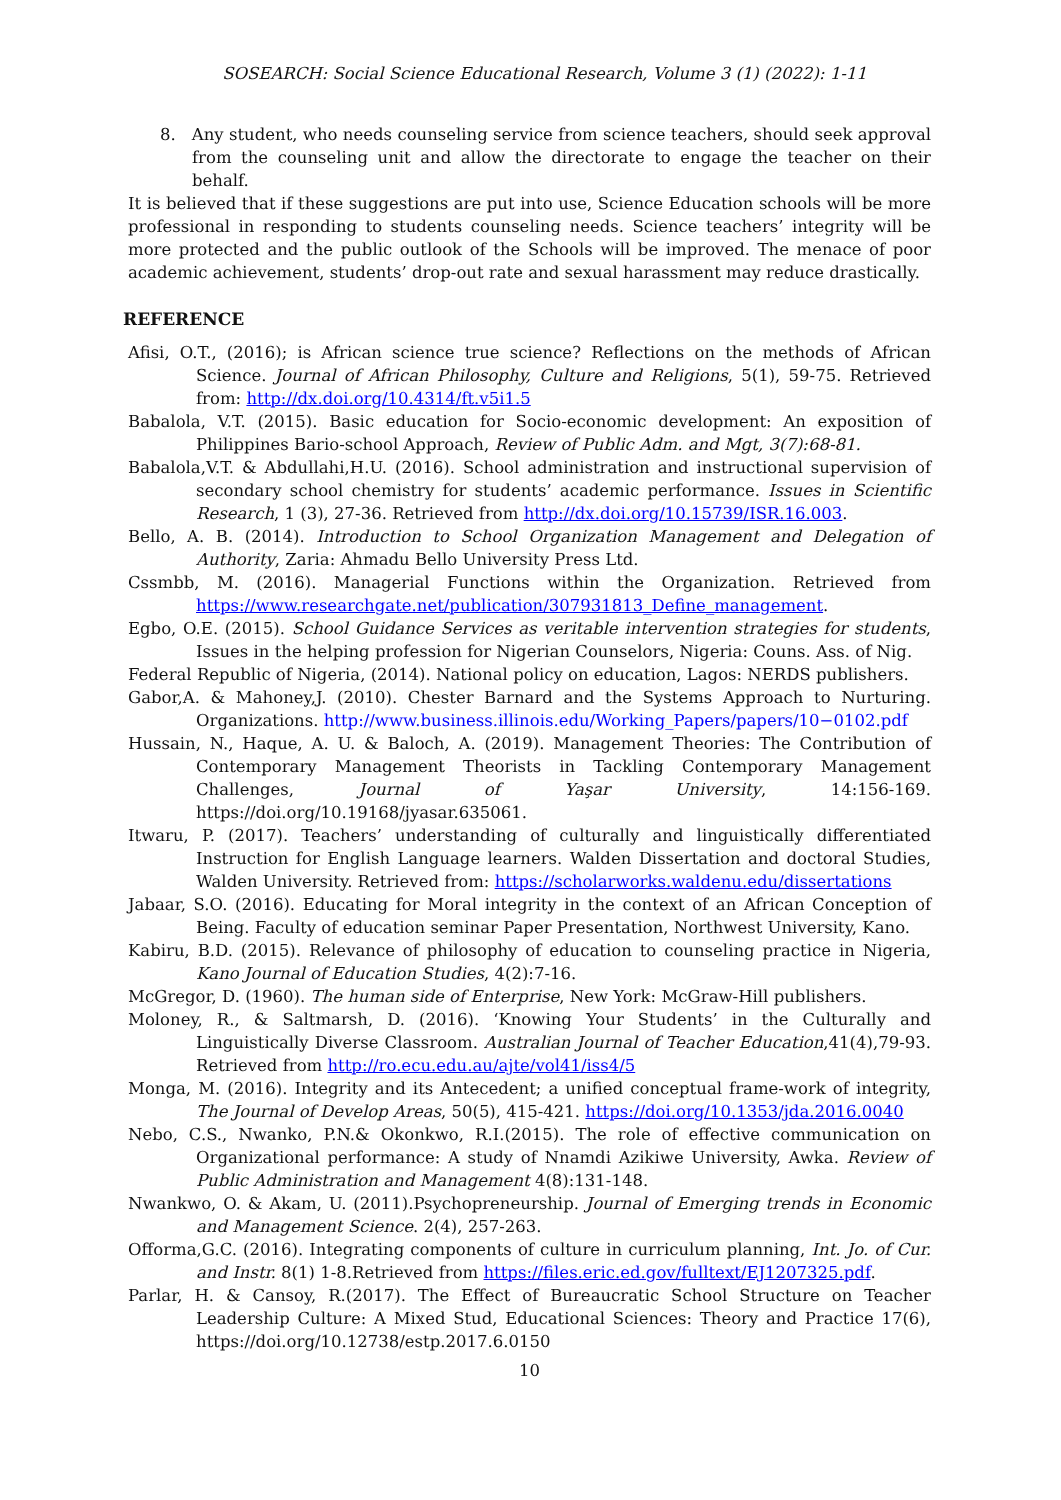SOSEARCH: Social Science Educational Research, Volume 3 (1) (2022): 1-11
8. Any student, who needs counseling service from science teachers, should seek approval from the counseling unit and allow the directorate to engage the teacher on their behalf.
It is believed that if these suggestions are put into use, Science Education schools will be more professional in responding to students counseling needs. Science teachers’ integrity will be more protected and the public outlook of the Schools will be improved. The menace of poor academic achievement, students’ drop-out rate and sexual harassment may reduce drastically.
REFERENCE
Afisi, O.T., (2016); is African science true science? Reflections on the methods of African Science. Journal of African Philosophy, Culture and Religions, 5(1), 59-75. Retrieved from: http://dx.doi.org/10.4314/ft.v5i1.5
Babalola, V.T. (2015). Basic education for Socio-economic development: An exposition of Philippines Bario-school Approach, Review of Public Adm. and Mgt, 3(7):68-81.
Babalola,V.T. & Abdullahi,H.U. (2016). School administration and instructional supervision of secondary school chemistry for students’ academic performance. Issues in Scientific Research, 1 (3), 27-36. Retrieved from http://dx.doi.org/10.15739/ISR.16.003.
Bello, A. B. (2014). Introduction to School Organization Management and Delegation of Authority, Zaria: Ahmadu Bello University Press Ltd.
Cssmbb, M. (2016). Managerial Functions within the Organization. Retrieved from https://www.researchgate.net/publication/307931813_Define_management.
Egbo, O.E. (2015). School Guidance Services as veritable intervention strategies for students, Issues in the helping profession for Nigerian Counselors, Nigeria: Couns. Ass. of Nig.
Federal Republic of Nigeria, (2014). National policy on education, Lagos: NERDS publishers.
Gabor,A. & Mahoney,J. (2010). Chester Barnard and the Systems Approach to Nurturing. Organizations. http://www.business.illinois.edu/Working_Papers/papers/10−0102.pdf
Hussain, N., Haque, A. U. & Baloch, A. (2019). Management Theories: The Contribution of Contemporary Management Theorists in Tackling Contemporary Management Challenges, Journal of Yaşar University, 14:156-169. https://doi.org/10.19168/jyasar.635061.
Itwaru, P. (2017). Teachers’ understanding of culturally and linguistically differentiated Instruction for English Language learners. Walden Dissertation and doctoral Studies, Walden University. Retrieved from: https://scholarworks.waldenu.edu/dissertations
Jabaar, S.O. (2016). Educating for Moral integrity in the context of an African Conception of Being. Faculty of education seminar Paper Presentation, Northwest University, Kano.
Kabiru, B.D. (2015). Relevance of philosophy of education to counseling practice in Nigeria, Kano Journal of Education Studies, 4(2):7-16.
McGregor, D. (1960). The human side of Enterprise, New York: McGraw-Hill publishers.
Moloney, R., & Saltmarsh, D. (2016). ‘Knowing Your Students’ in the Culturally and Linguistically Diverse Classroom. Australian Journal of Teacher Education,41(4),79-93. Retrieved from http://ro.ecu.edu.au/ajte/vol41/iss4/5
Monga, M. (2016). Integrity and its Antecedent; a unified conceptual frame-work of integrity, The Journal of Develop Areas, 50(5), 415-421. https://doi.org/10.1353/jda.2016.0040
Nebo, C.S., Nwanko, P.N.& Okonkwo, R.I.(2015). The role of effective communication on Organizational performance: A study of Nnamdi Azikiwe University, Awka. Review of Public Administration and Management 4(8):131-148.
Nwankwo, O. & Akam, U. (2011).Psychopreneurship. Journal of Emerging trends in Economic and Management Science. 2(4), 257-263.
Offorma,G.C. (2016). Integrating components of culture in curriculum planning, Int. Jo. of Cur. and Instr. 8(1) 1-8.Retrieved from https://files.eric.ed.gov/fulltext/EJ1207325.pdf.
Parlar, H. & Cansoy, R.(2017). The Effect of Bureaucratic School Structure on Teacher Leadership Culture: A Mixed Stud, Educational Sciences: Theory and Practice 17(6), https://doi.org/10.12738/estp.2017.6.0150
10